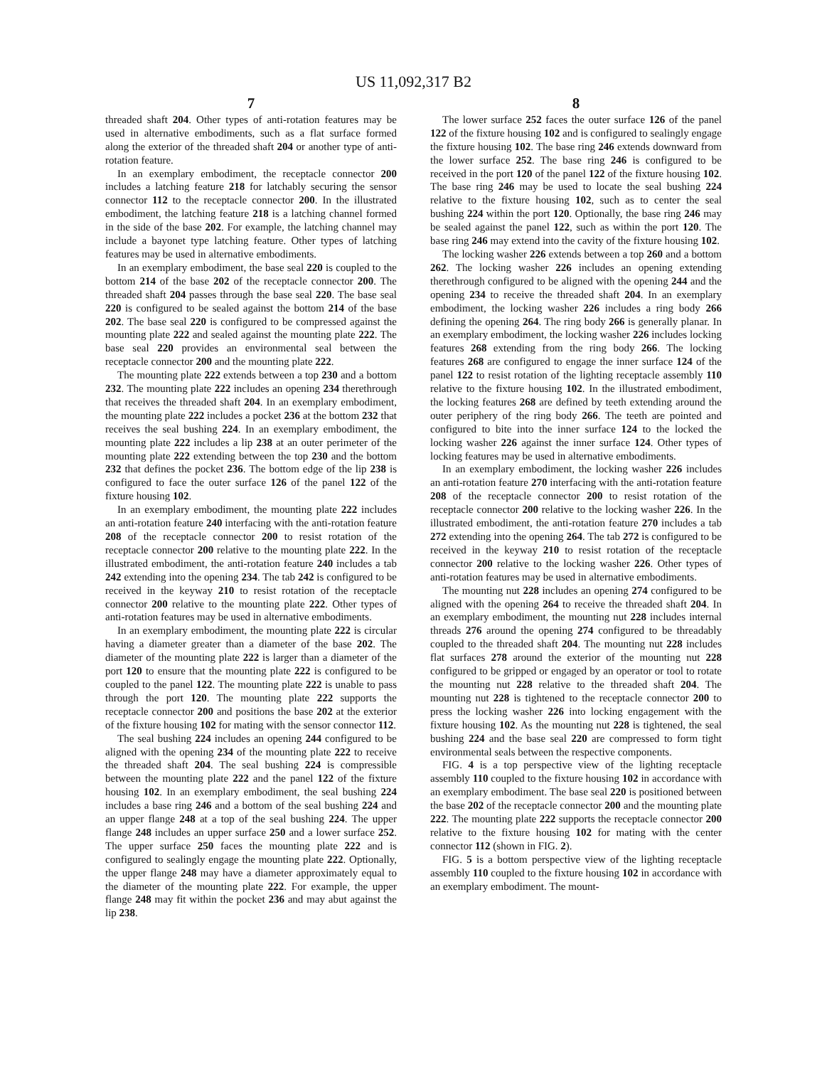US 11,092,317 B2
7
threaded shaft 204. Other types of anti-rotation features may be used in alternative embodiments, such as a flat surface formed along the exterior of the threaded shaft 204 or another type of anti-rotation feature.
In an exemplary embodiment, the receptacle connector 200 includes a latching feature 218 for latchably securing the sensor connector 112 to the receptacle connector 200. In the illustrated embodiment, the latching feature 218 is a latching channel formed in the side of the base 202. For example, the latching channel may include a bayonet type latching feature. Other types of latching features may be used in alternative embodiments.
In an exemplary embodiment, the base seal 220 is coupled to the bottom 214 of the base 202 of the receptacle connector 200. The threaded shaft 204 passes through the base seal 220. The base seal 220 is configured to be sealed against the bottom 214 of the base 202. The base seal 220 is configured to be compressed against the mounting plate 222 and sealed against the mounting plate 222. The base seal 220 provides an environmental seal between the receptacle connector 200 and the mounting plate 222.
The mounting plate 222 extends between a top 230 and a bottom 232. The mounting plate 222 includes an opening 234 therethrough that receives the threaded shaft 204. In an exemplary embodiment, the mounting plate 222 includes a pocket 236 at the bottom 232 that receives the seal bushing 224. In an exemplary embodiment, the mounting plate 222 includes a lip 238 at an outer perimeter of the mounting plate 222 extending between the top 230 and the bottom 232 that defines the pocket 236. The bottom edge of the lip 238 is configured to face the outer surface 126 of the panel 122 of the fixture housing 102.
In an exemplary embodiment, the mounting plate 222 includes an anti-rotation feature 240 interfacing with the anti-rotation feature 208 of the receptacle connector 200 to resist rotation of the receptacle connector 200 relative to the mounting plate 222. In the illustrated embodiment, the anti-rotation feature 240 includes a tab 242 extending into the opening 234. The tab 242 is configured to be received in the keyway 210 to resist rotation of the receptacle connector 200 relative to the mounting plate 222. Other types of anti-rotation features may be used in alternative embodiments.
In an exemplary embodiment, the mounting plate 222 is circular having a diameter greater than a diameter of the base 202. The diameter of the mounting plate 222 is larger than a diameter of the port 120 to ensure that the mounting plate 222 is configured to be coupled to the panel 122. The mounting plate 222 is unable to pass through the port 120. The mounting plate 222 supports the receptacle connector 200 and positions the base 202 at the exterior of the fixture housing 102 for mating with the sensor connector 112.
The seal bushing 224 includes an opening 244 configured to be aligned with the opening 234 of the mounting plate 222 to receive the threaded shaft 204. The seal bushing 224 is compressible between the mounting plate 222 and the panel 122 of the fixture housing 102. In an exemplary embodiment, the seal bushing 224 includes a base ring 246 and a bottom of the seal bushing 224 and an upper flange 248 at a top of the seal bushing 224. The upper flange 248 includes an upper surface 250 and a lower surface 252. The upper surface 250 faces the mounting plate 222 and is configured to sealingly engage the mounting plate 222. Optionally, the upper flange 248 may have a diameter approximately equal to the diameter of the mounting plate 222. For example, the upper flange 248 may fit within the pocket 236 and may abut against the lip 238.
8
The lower surface 252 faces the outer surface 126 of the panel 122 of the fixture housing 102 and is configured to sealingly engage the fixture housing 102. The base ring 246 extends downward from the lower surface 252. The base ring 246 is configured to be received in the port 120 of the panel 122 of the fixture housing 102. The base ring 246 may be used to locate the seal bushing 224 relative to the fixture housing 102, such as to center the seal bushing 224 within the port 120. Optionally, the base ring 246 may be sealed against the panel 122, such as within the port 120. The base ring 246 may extend into the cavity of the fixture housing 102.
The locking washer 226 extends between a top 260 and a bottom 262. The locking washer 226 includes an opening extending therethrough configured to be aligned with the opening 244 and the opening 234 to receive the threaded shaft 204. In an exemplary embodiment, the locking washer 226 includes a ring body 266 defining the opening 264. The ring body 266 is generally planar. In an exemplary embodiment, the locking washer 226 includes locking features 268 extending from the ring body 266. The locking features 268 are configured to engage the inner surface 124 of the panel 122 to resist rotation of the lighting receptacle assembly 110 relative to the fixture housing 102. In the illustrated embodiment, the locking features 268 are defined by teeth extending around the outer periphery of the ring body 266. The teeth are pointed and configured to bite into the inner surface 124 to the locked the locking washer 226 against the inner surface 124. Other types of locking features may be used in alternative embodiments.
In an exemplary embodiment, the locking washer 226 includes an anti-rotation feature 270 interfacing with the anti-rotation feature 208 of the receptacle connector 200 to resist rotation of the receptacle connector 200 relative to the locking washer 226. In the illustrated embodiment, the anti-rotation feature 270 includes a tab 272 extending into the opening 264. The tab 272 is configured to be received in the keyway 210 to resist rotation of the receptacle connector 200 relative to the locking washer 226. Other types of anti-rotation features may be used in alternative embodiments.
The mounting nut 228 includes an opening 274 configured to be aligned with the opening 264 to receive the threaded shaft 204. In an exemplary embodiment, the mounting nut 228 includes internal threads 276 around the opening 274 configured to be threadably coupled to the threaded shaft 204. The mounting nut 228 includes flat surfaces 278 around the exterior of the mounting nut 228 configured to be gripped or engaged by an operator or tool to rotate the mounting nut 228 relative to the threaded shaft 204. The mounting nut 228 is tightened to the receptacle connector 200 to press the locking washer 226 into locking engagement with the fixture housing 102. As the mounting nut 228 is tightened, the seal bushing 224 and the base seal 220 are compressed to form tight environmental seals between the respective components.
FIG. 4 is a top perspective view of the lighting receptacle assembly 110 coupled to the fixture housing 102 in accordance with an exemplary embodiment. The base seal 220 is positioned between the base 202 of the receptacle connector 200 and the mounting plate 222. The mounting plate 222 supports the receptacle connector 200 relative to the fixture housing 102 for mating with the center connector 112 (shown in FIG. 2).
FIG. 5 is a bottom perspective view of the lighting receptacle assembly 110 coupled to the fixture housing 102 in accordance with an exemplary embodiment. The mount-